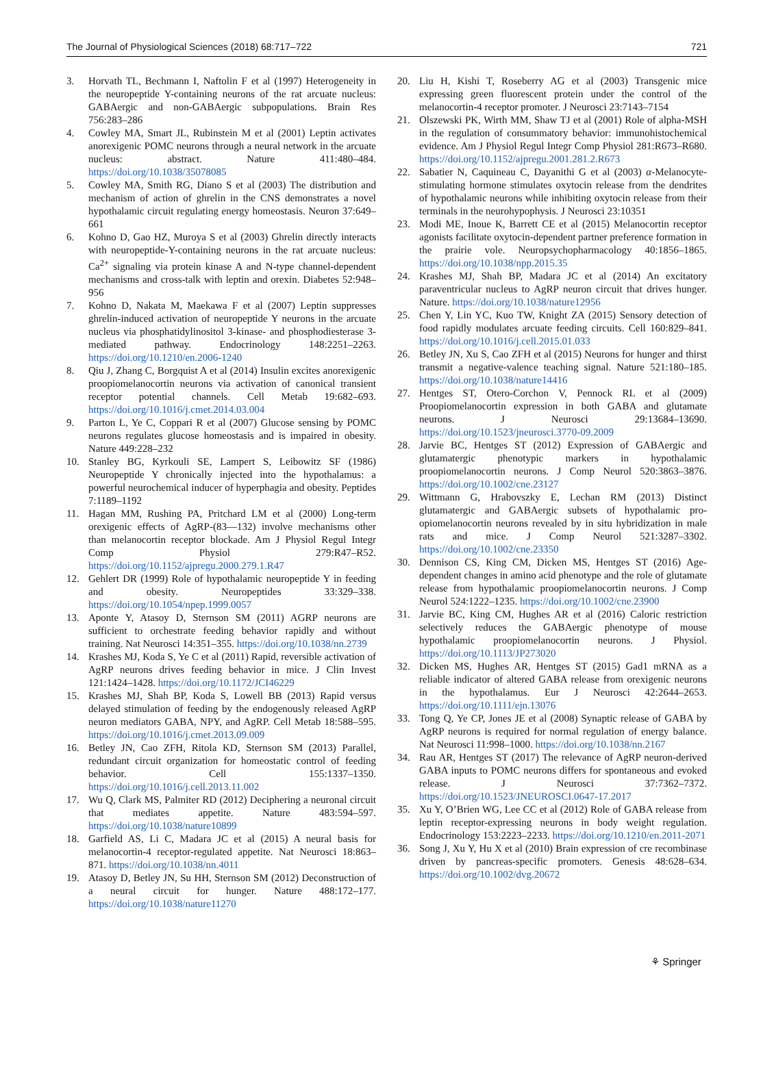The Journal of Physiological Sciences (2018) 68:717–722 721
3. Horvath TL, Bechmann I, Naftolin F et al (1997) Heterogeneity in the neuropeptide Y-containing neurons of the rat arcuate nucleus: GABAergic and non-GABAergic subpopulations. Brain Res 756:283–286
4. Cowley MA, Smart JL, Rubinstein M et al (2001) Leptin activates anorexigenic POMC neurons through a neural network in the arcuate nucleus: abstract. Nature 411:480–484. https://doi.org/10.1038/35078085
5. Cowley MA, Smith RG, Diano S et al (2003) The distribution and mechanism of action of ghrelin in the CNS demonstrates a novel hypothalamic circuit regulating energy homeostasis. Neuron 37:649–661
6. Kohno D, Gao HZ, Muroya S et al (2003) Ghrelin directly interacts with neuropeptide-Y-containing neurons in the rat arcuate nucleus: Ca<sup>2+</sup> signaling via protein kinase A and N-type channel-dependent mechanisms and cross-talk with leptin and orexin. Diabetes 52:948–956
7. Kohno D, Nakata M, Maekawa F et al (2007) Leptin suppresses ghrelin-induced activation of neuropeptide Y neurons in the arcuate nucleus via phosphatidylinositol 3-kinase- and phosphodiesterase 3-mediated pathway. Endocrinology 148:2251–2263. https://doi.org/10.1210/en.2006-1240
8. Qiu J, Zhang C, Borgquist A et al (2014) Insulin excites anorexigenic proopiomelanocortin neurons via activation of canonical transient receptor potential channels. Cell Metab 19:682–693. https://doi.org/10.1016/j.cmet.2014.03.004
9. Parton L, Ye C, Coppari R et al (2007) Glucose sensing by POMC neurons regulates glucose homeostasis and is impaired in obesity. Nature 449:228–232
10. Stanley BG, Kyrkouli SE, Lampert S, Leibowitz SF (1986) Neuropeptide Y chronically injected into the hypothalamus: a powerful neurochemical inducer of hyperphagia and obesity. Peptides 7:1189–1192
11. Hagan MM, Rushing PA, Pritchard LM et al (2000) Long-term orexigenic effects of AgRP-(83—132) involve mechanisms other than melanocortin receptor blockade. Am J Physiol Regul Integr Comp Physiol 279:R47–R52. https://doi.org/10.1152/ajpregu.2000.279.1.R47
12. Gehlert DR (1999) Role of hypothalamic neuropeptide Y in feeding and obesity. Neuropeptides 33:329–338. https://doi.org/10.1054/npep.1999.0057
13. Aponte Y, Atasoy D, Sternson SM (2011) AGRP neurons are sufficient to orchestrate feeding behavior rapidly and without training. Nat Neurosci 14:351–355. https://doi.org/10.1038/nn.2739
14. Krashes MJ, Koda S, Ye C et al (2011) Rapid, reversible activation of AgRP neurons drives feeding behavior in mice. J Clin Invest 121:1424–1428. https://doi.org/10.1172/JCI46229
15. Krashes MJ, Shah BP, Koda S, Lowell BB (2013) Rapid versus delayed stimulation of feeding by the endogenously released AgRP neuron mediators GABA, NPY, and AgRP. Cell Metab 18:588–595. https://doi.org/10.1016/j.cmet.2013.09.009
16. Betley JN, Cao ZFH, Ritola KD, Sternson SM (2013) Parallel, redundant circuit organization for homeostatic control of feeding behavior. Cell 155:1337–1350. https://doi.org/10.1016/j.cell.2013.11.002
17. Wu Q, Clark MS, Palmiter RD (2012) Deciphering a neuronal circuit that mediates appetite. Nature 483:594–597. https://doi.org/10.1038/nature10899
18. Garfield AS, Li C, Madara JC et al (2015) A neural basis for melanocortin-4 receptor-regulated appetite. Nat Neurosci 18:863–871. https://doi.org/10.1038/nn.4011
19. Atasoy D, Betley JN, Su HH, Sternson SM (2012) Deconstruction of a neural circuit for hunger. Nature 488:172–177. https://doi.org/10.1038/nature11270
20. Liu H, Kishi T, Roseberry AG et al (2003) Transgenic mice expressing green fluorescent protein under the control of the melanocortin-4 receptor promoter. J Neurosci 23:7143–7154
21. Olszewski PK, Wirth MM, Shaw TJ et al (2001) Role of alpha-MSH in the regulation of consummatory behavior: immunohistochemical evidence. Am J Physiol Regul Integr Comp Physiol 281:R673–R680. https://doi.org/10.1152/ajpregu.2001.281.2.R673
22. Sabatier N, Caquineau C, Dayanithi G et al (2003) α-Melanocyte-stimulating hormone stimulates oxytocin release from the dendrites of hypothalamic neurons while inhibiting oxytocin release from their terminals in the neurohypophysis. J Neurosci 23:10351
23. Modi ME, Inoue K, Barrett CE et al (2015) Melanocortin receptor agonists facilitate oxytocin-dependent partner preference formation in the prairie vole. Neuropsychopharmacology 40:1856–1865. https://doi.org/10.1038/npp.2015.35
24. Krashes MJ, Shah BP, Madara JC et al (2014) An excitatory paraventricular nucleus to AgRP neuron circuit that drives hunger. Nature. https://doi.org/10.1038/nature12956
25. Chen Y, Lin YC, Kuo TW, Knight ZA (2015) Sensory detection of food rapidly modulates arcuate feeding circuits. Cell 160:829–841. https://doi.org/10.1016/j.cell.2015.01.033
26. Betley JN, Xu S, Cao ZFH et al (2015) Neurons for hunger and thirst transmit a negative-valence teaching signal. Nature 521:180–185. https://doi.org/10.1038/nature14416
27. Hentges ST, Otero-Corchon V, Pennock RL et al (2009) Proopiomelanocortin expression in both GABA and glutamate neurons. J Neurosci 29:13684–13690. https://doi.org/10.1523/jneurosci.3770-09.2009
28. Jarvie BC, Hentges ST (2012) Expression of GABAergic and glutamatergic phenotypic markers in hypothalamic proopiomelanocortin neurons. J Comp Neurol 520:3863–3876. https://doi.org/10.1002/cne.23127
29. Wittmann G, Hrabovszky E, Lechan RM (2013) Distinct glutamatergic and GABAergic subsets of hypothalamic pro-opiomelanocortin neurons revealed by in situ hybridization in male rats and mice. J Comp Neurol 521:3287–3302. https://doi.org/10.1002/cne.23350
30. Dennison CS, King CM, Dicken MS, Hentges ST (2016) Age-dependent changes in amino acid phenotype and the role of glutamate release from hypothalamic proopiomelanocortin neurons. J Comp Neurol 524:1222–1235. https://doi.org/10.1002/cne.23900
31. Jarvie BC, King CM, Hughes AR et al (2016) Caloric restriction selectively reduces the GABAergic phenotype of mouse hypothalamic proopiomelanocortin neurons. J Physiol. https://doi.org/10.1113/JP273020
32. Dicken MS, Hughes AR, Hentges ST (2015) Gad1 mRNA as a reliable indicator of altered GABA release from orexigenic neurons in the hypothalamus. Eur J Neurosci 42:2644–2653. https://doi.org/10.1111/ejn.13076
33. Tong Q, Ye CP, Jones JE et al (2008) Synaptic release of GABA by AgRP neurons is required for normal regulation of energy balance. Nat Neurosci 11:998–1000. https://doi.org/10.1038/nn.2167
34. Rau AR, Hentges ST (2017) The relevance of AgRP neuron-derived GABA inputs to POMC neurons differs for spontaneous and evoked release. J Neurosci 37:7362–7372. https://doi.org/10.1523/JNEUROSCI.0647-17.2017
35. Xu Y, O’Brien WG, Lee CC et al (2012) Role of GABA release from leptin receptor-expressing neurons in body weight regulation. Endocrinology 153:2223–2233. https://doi.org/10.1210/en.2011-2071
36. Song J, Xu Y, Hu X et al (2010) Brain expression of cre recombinase driven by pancreas-specific promoters. Genesis 48:628–634. https://doi.org/10.1002/dvg.20672
⚘ Springer